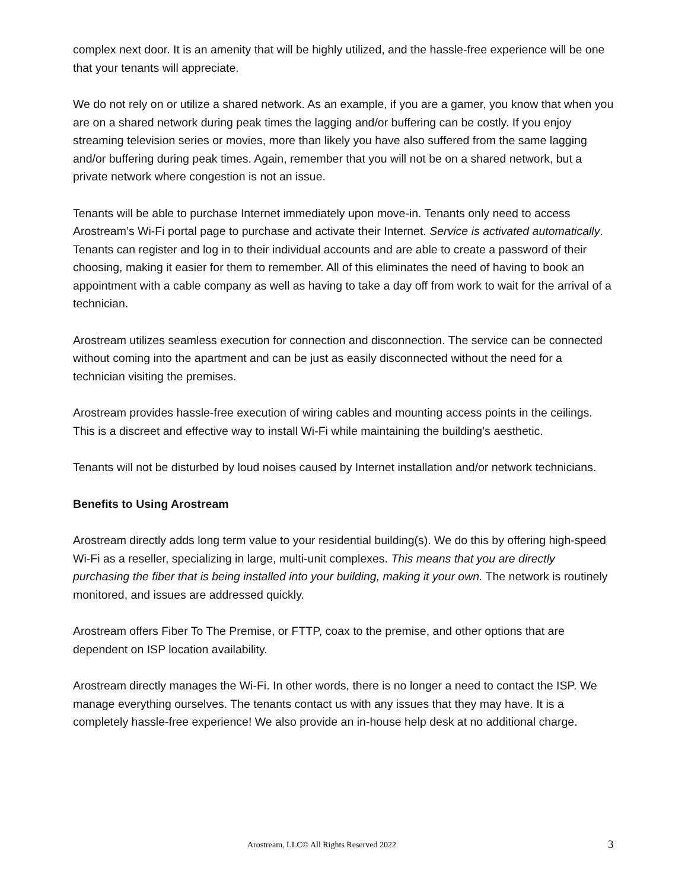complex next door. It is an amenity that will be highly utilized, and the hassle-free experience will be one that your tenants will appreciate.
We do not rely on or utilize a shared network. As an example, if you are a gamer, you know that when you are on a shared network during peak times the lagging and/or buffering can be costly. If you enjoy streaming television series or movies, more than likely you have also suffered from the same lagging and/or buffering during peak times. Again, remember that you will not be on a shared network, but a private network where congestion is not an issue.
Tenants will be able to purchase Internet immediately upon move-in. Tenants only need to access Arostream’s Wi-Fi portal page to purchase and activate their Internet. Service is activated automatically. Tenants can register and log in to their individual accounts and are able to create a password of their choosing, making it easier for them to remember. All of this eliminates the need of having to book an appointment with a cable company as well as having to take a day off from work to wait for the arrival of a technician.
Arostream utilizes seamless execution for connection and disconnection. The service can be connected without coming into the apartment and can be just as easily disconnected without the need for a technician visiting the premises.
Arostream provides hassle-free execution of wiring cables and mounting access points in the ceilings. This is a discreet and effective way to install Wi-Fi while maintaining the building’s aesthetic.
Tenants will not be disturbed by loud noises caused by Internet installation and/or network technicians.
Benefits to Using Arostream
Arostream directly adds long term value to your residential building(s). We do this by offering high-speed Wi-Fi as a reseller, specializing in large, multi-unit complexes. This means that you are directly purchasing the fiber that is being installed into your building, making it your own. The network is routinely monitored, and issues are addressed quickly.
Arostream offers Fiber To The Premise, or FTTP, coax to the premise, and other options that are dependent on ISP location availability.
Arostream directly manages the Wi-Fi. In other words, there is no longer a need to contact the ISP. We manage everything ourselves. The tenants contact us with any issues that they may have. It is a completely hassle-free experience! We also provide an in-house help desk at no additional charge.
Arostream, LLC© All Rights Reserved 2022 3